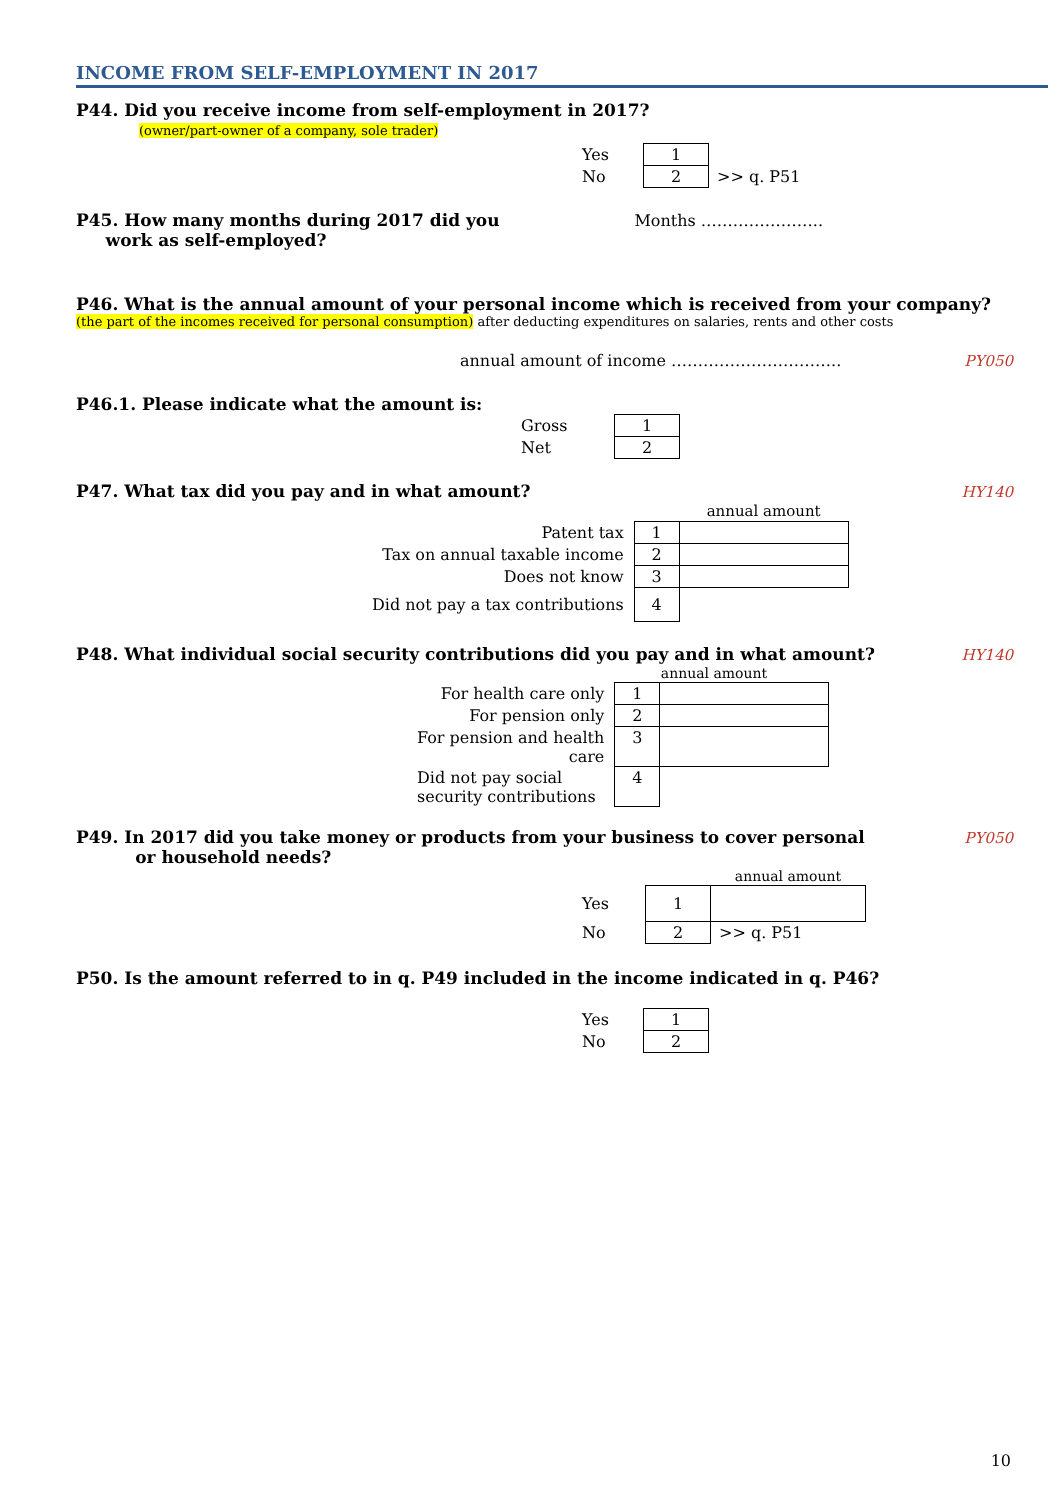INCOME FROM SELF-EMPLOYMENT IN 2017
P44. Did you receive income from self-employment in 2017?
(owner/part-owner of a company, sole trader)
| Yes | 1 | |
| No | 2 | >> q. P51 |
P45. How many months during 2017 did you
work as self-employed?
Months …………………..
P46. What is the annual amount of your personal income which is received from your company?
(the part of the incomes received for personal consumption) after deducting expenditures on salaries, rents and other costs
annual amount of income ………………………….. PY050
P46.1. Please indicate what the amount is:
| Gross | 1 |
| Net | 2 |
P47. What tax did you pay and in what amount?
HY140
| | | annual amount |
| Patent tax | 1 | |
| Tax on annual taxable income | 2 | |
| Does not know | 3 | |
| Did not pay a tax contributions | 4 | |
P48. What individual social security contributions did you pay and in what amount?
HY140
| | | annual amount |
| For health care only | 1 | |
| For pension only | 2 | |
| For pension and health care | 3 | |
| Did not pay social security contributions | 4 | |
P49. In 2017 did you take money or products from your business to cover personal
or household needs?
PY050
| | | annual amount |
| Yes | 1 | |
| No | 2 | >> q. P51 |
P50. Is the amount referred to in q. P49 included in the income indicated in q. P46?
| Yes | 1 |
| No | 2 |
10